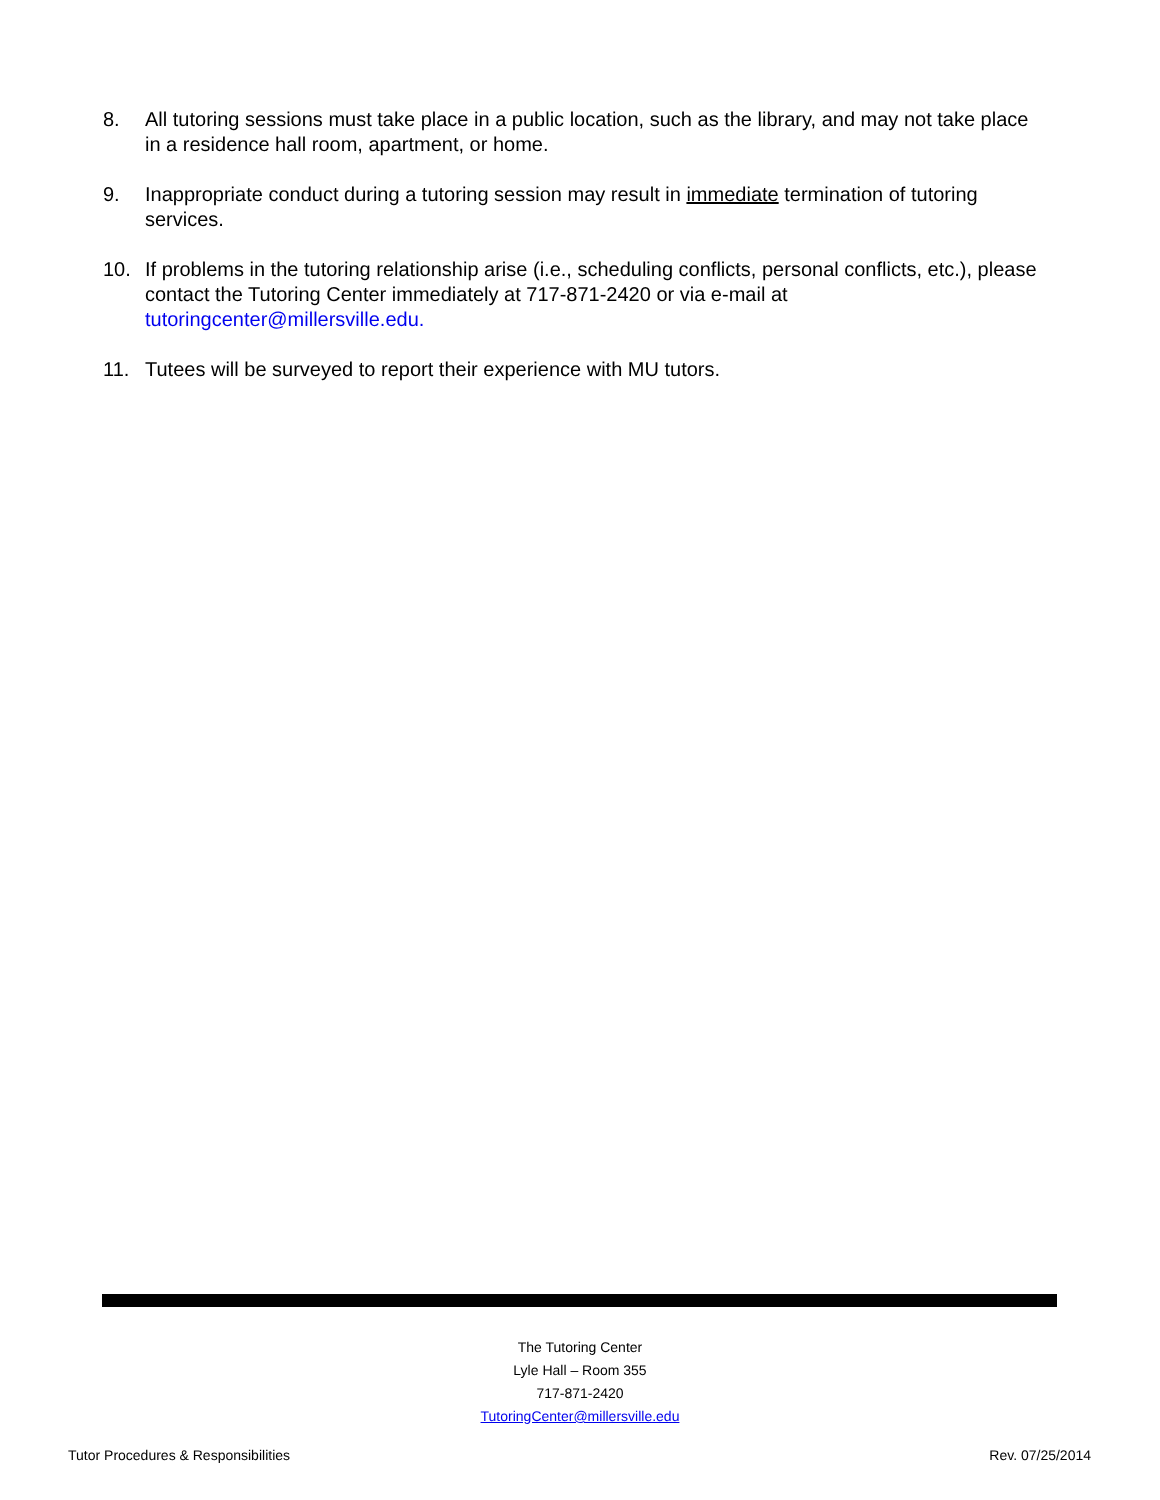8. All tutoring sessions must take place in a public location, such as the library, and may not take place in a residence hall room, apartment, or home.
9. Inappropriate conduct during a tutoring session may result in immediate termination of tutoring services.
10. If problems in the tutoring relationship arise (i.e., scheduling conflicts, personal conflicts, etc.), please contact the Tutoring Center immediately at 717-871-2420 or via e-mail at tutoringcenter@millersville.edu.
11. Tutees will be surveyed to report their experience with MU tutors.
The Tutoring Center
Lyle Hall – Room 355
717-871-2420
TutoringCenter@millersville.edu
Tutor Procedures & Responsibilities Rev. 07/25/2014